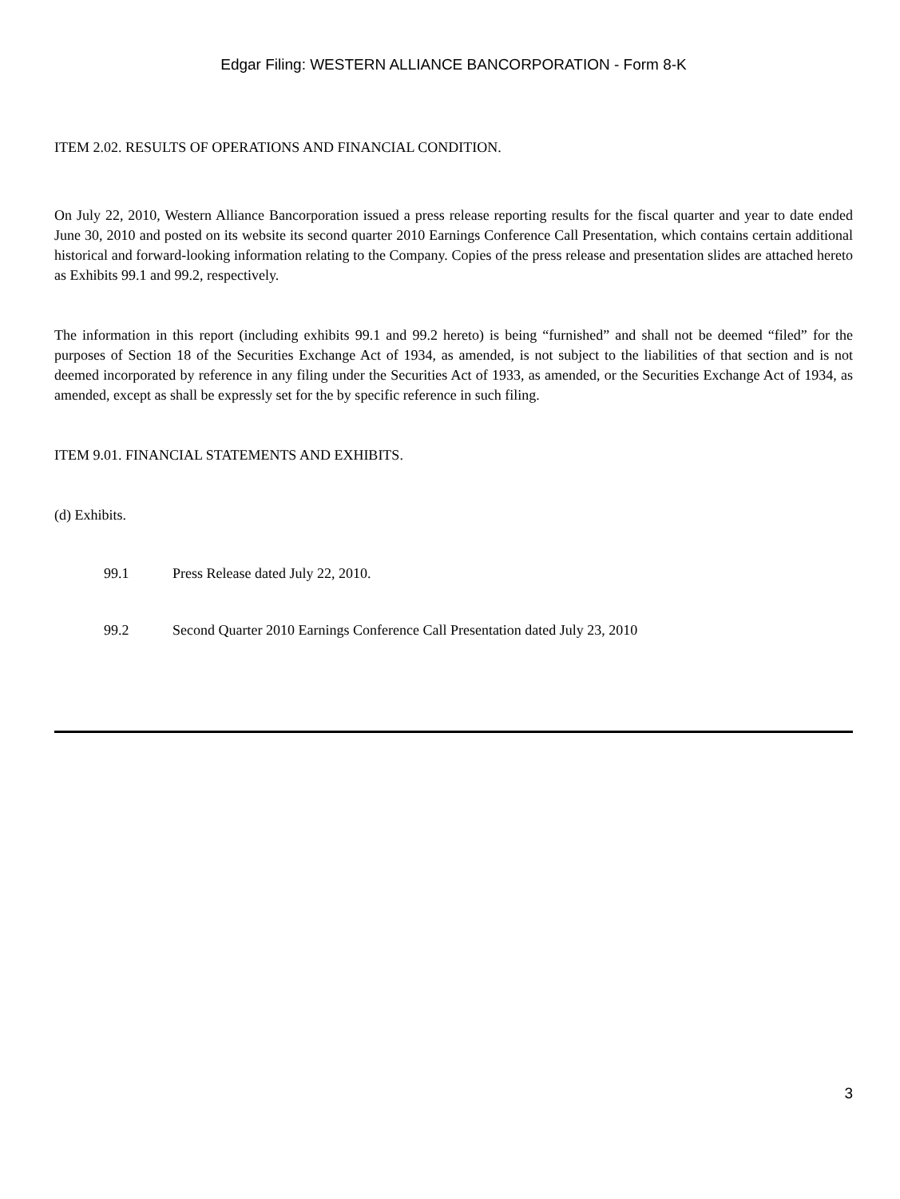Edgar Filing: WESTERN ALLIANCE BANCORPORATION - Form 8-K
ITEM 2.02. RESULTS OF OPERATIONS AND FINANCIAL CONDITION.
On July 22, 2010, Western Alliance Bancorporation issued a press release reporting results for the fiscal quarter and year to date ended June 30, 2010 and posted on its website its second quarter 2010 Earnings Conference Call Presentation, which contains certain additional historical and forward-looking information relating to the Company. Copies of the press release and presentation slides are attached hereto as Exhibits 99.1 and 99.2, respectively.
The information in this report (including exhibits 99.1 and 99.2 hereto) is being “furnished” and shall not be deemed “filed” for the purposes of Section 18 of the Securities Exchange Act of 1934, as amended, is not subject to the liabilities of that section and is not deemed incorporated by reference in any filing under the Securities Act of 1933, as amended, or the Securities Exchange Act of 1934, as amended, except as shall be expressly set for the by specific reference in such filing.
ITEM 9.01. FINANCIAL STATEMENTS AND EXHIBITS.
(d) Exhibits.
99.1 Press Release dated July 22, 2010.
99.2 Second Quarter 2010 Earnings Conference Call Presentation dated July 23, 2010
3